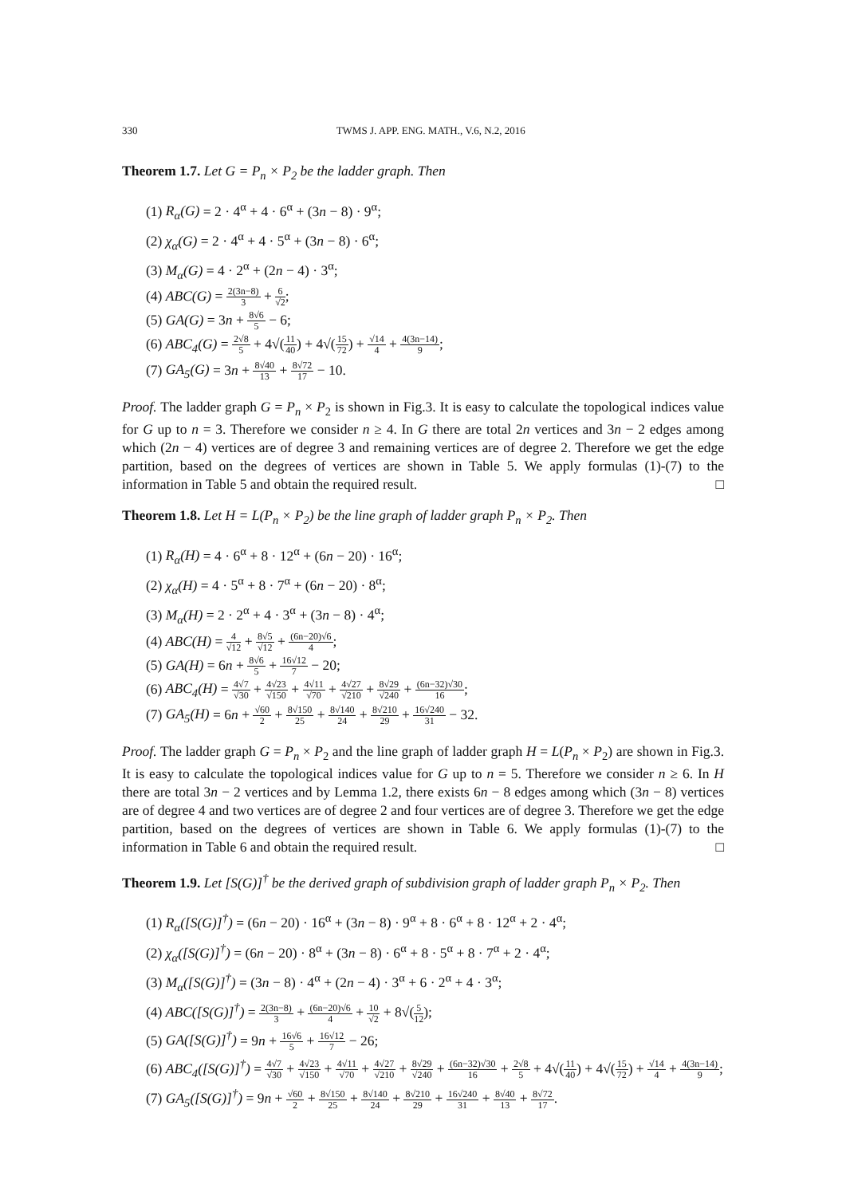330 TWMS J. APP. ENG. MATH., V.6, N.2, 2016
Theorem 1.7. Let G = P<sub>n</sub> × P<sub>2</sub> be the ladder graph. Then
(1) R<sub>α</sub>(G) = 2 · 4<sup>α</sup> + 4 · 6<sup>α</sup> + (3n − 8) · 9<sup>α</sup>;
(2) χ<sub>α</sub>(G) = 2 · 4<sup>α</sup> + 4 · 5<sup>α</sup> + (3n − 8) · 6<sup>α</sup>;
(3) M<sub>α</sub>(G) = 4 · 2<sup>α</sup> + (2n − 4) · 3<sup>α</sup>;
(4) ABC(G) = 2(3n−8) 3 + 6 √2;
(5) GA(G) = 3n + 8√6 5 − 6;
(6) ABC<sub>4</sub>(G) = 2√8 5 + 4√(11 40) + 4√(15 72) + √14 4 + 4(3n−14) 9;
(7) GA<sub>5</sub>(G) = 3n + 8√40 13 + 8√72 17 − 10.
Proof. The ladder graph G = P<sub>n</sub> × P<sub>2</sub> is shown in Fig.3. It is easy to calculate the topological indices value for G up to n = 3. Therefore we consider n ≥ 4. In G there are total 2n vertices and 3n − 2 edges among which (2n − 4) vertices are of degree 3 and remaining vertices are of degree 2. Therefore we get the edge partition, based on the degrees of vertices are shown in Table 5. We apply formulas (1)-(7) to the information in Table 5 and obtain the required result. □
Theorem 1.8. Let H = L(P<sub>n</sub> × P<sub>2</sub>) be the line graph of ladder graph P<sub>n</sub> × P<sub>2</sub>. Then
(1) R<sub>α</sub>(H) = 4 · 6<sup>α</sup> + 8 · 12<sup>α</sup> + (6n − 20) · 16<sup>α</sup>;
(2) χ<sub>α</sub>(H) = 4 · 5<sup>α</sup> + 8 · 7<sup>α</sup> + (6n − 20) · 8<sup>α</sup>;
(3) M<sub>α</sub>(H) = 2 · 2<sup>α</sup> + 4 · 3<sup>α</sup> + (3n − 8) · 4<sup>α</sup>;
(4) ABC(H) = 4 √12 + 8√5 √12 + (6n−20)√6 4;
(5) GA(H) = 6n + 8√6 5 + 16√12 7 − 20;
(6) ABC<sub>4</sub>(H) = 4√7 √30 + 4√23 √150 + 4√11 √70 + 4√27 √210 + 8√29 √240 + (6n−32)√30 16;
(7) GA<sub>5</sub>(H) = 6n + √60 2 + 8√150 25 + 8√140 24 + 8√210 29 + 16√240 31 − 32.
Proof. The ladder graph G = P<sub>n</sub> × P<sub>2</sub> and the line graph of ladder graph H = L(P<sub>n</sub> × P<sub>2</sub>) are shown in Fig.3. It is easy to calculate the topological indices value for G up to n = 5. Therefore we consider n ≥ 6. In H there are total 3n − 2 vertices and by Lemma 1.2, there exists 6n − 8 edges among which (3n − 8) vertices are of degree 4 and two vertices are of degree 2 and four vertices are of degree 3. Therefore we get the edge partition, based on the degrees of vertices are shown in Table 6. We apply formulas (1)-(7) to the information in Table 6 and obtain the required result. □
Theorem 1.9. Let [S(G)]<sup>†</sup> be the derived graph of subdivision graph of ladder graph P<sub>n</sub> × P<sub>2</sub>. Then
(1) R<sub>α</sub>([S(G)]<sup>†</sup>) = (6n − 20) · 16<sup>α</sup> + (3n − 8) · 9<sup>α</sup> + 8 · 6<sup>α</sup> + 8 · 12<sup>α</sup> + 2 · 4<sup>α</sup>;
(2) χ<sub>α</sub>([S(G)]<sup>†</sup>) = (6n − 20) · 8<sup>α</sup> + (3n − 8) · 6<sup>α</sup> + 8 · 5<sup>α</sup> + 8 · 7<sup>α</sup> + 2 · 4<sup>α</sup>;
(3) M<sub>α</sub>([S(G)]<sup>†</sup>) = (3n − 8) · 4<sup>α</sup> + (2n − 4) · 3<sup>α</sup> + 6 · 2<sup>α</sup> + 4 · 3<sup>α</sup>;
(4) ABC([S(G)]<sup>†</sup>) = 2(3n−8) 3 + (6n−20)√6 4 + 10 √2 + 8√(5 12);
(5) GA([S(G)]<sup>†</sup>) = 9n + 16√6 5 + 16√12 7 − 26;
(6) ABC<sub>4</sub>([S(G)]<sup>†</sup>) = 4√7 √30 + 4√23 √150 + 4√11 √70 + 4√27 √210 + 8√29 √240 + (6n−32)√30 16 + 2√8 5 + 4√(11 40) + 4√(15 72) + √14 4 + 4(3n−14) 9;
(7) GA<sub>5</sub>([S(G)]<sup>†</sup>) = 9n + √60 2 + 8√150 25 + 8√140 24 + 8√210 29 + 16√240 31 + 8√40 13 + 8√72 17.